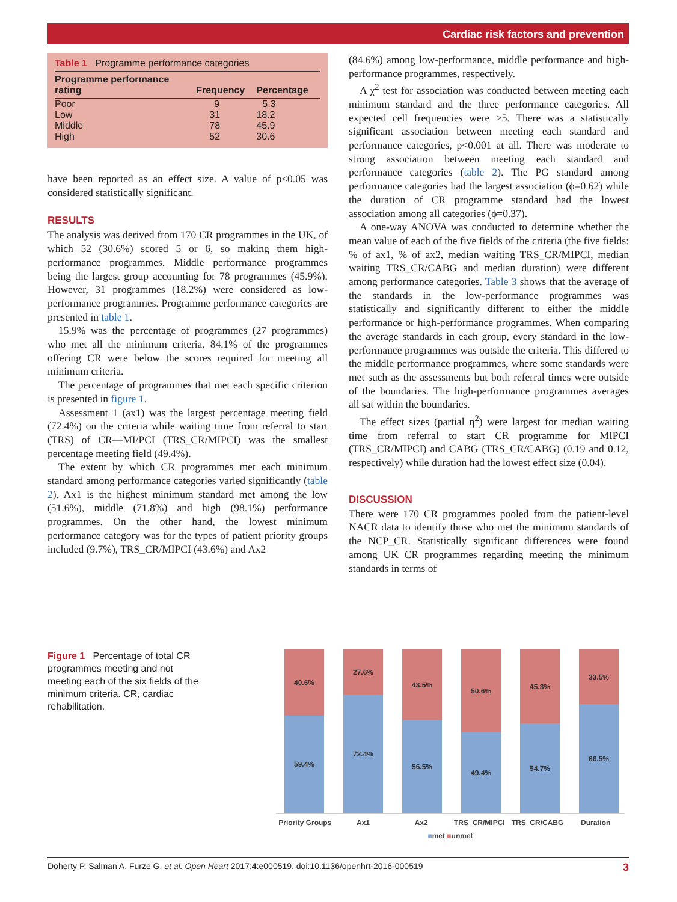Cardiac risk factors and prevention
Table 1 Programme performance categories
| Programme performance rating | Frequency | Percentage |
| --- | --- | --- |
| Poor | 9 | 5.3 |
| Low | 31 | 18.2 |
| Middle | 78 | 45.9 |
| High | 52 | 30.6 |
have been reported as an effect size. A value of p≤0.05 was considered statistically significant.
RESULTS
The analysis was derived from 170 CR programmes in the UK, of which 52 (30.6%) scored 5 or 6, so making them high-performance programmes. Middle performance programmes being the largest group accounting for 78 programmes (45.9%). However, 31 programmes (18.2%) were considered as low-performance programmes. Programme performance categories are presented in table 1.
15.9% was the percentage of programmes (27 programmes) who met all the minimum criteria. 84.1% of the programmes offering CR were below the scores required for meeting all minimum criteria.
The percentage of programmes that met each specific criterion is presented in figure 1.
Assessment 1 (ax1) was the largest percentage meeting field (72.4%) on the criteria while waiting time from referral to start (TRS) of CR—MI/PCI (TRS_CR/MIPCI) was the smallest percentage meeting field (49.4%).
The extent by which CR programmes met each minimum standard among performance categories varied significantly (table 2). Ax1 is the highest minimum standard met among the low (51.6%), middle (71.8%) and high (98.1%) performance programmes. On the other hand, the lowest minimum performance category was for the types of patient priority groups included (9.7%), TRS_CR/MIPCI (43.6%) and Ax2
(84.6%) among low-performance, middle performance and high-performance programmes, respectively.
A χ<sup>2</sup> test for association was conducted between meeting each minimum standard and the three performance categories. All expected cell frequencies were >5. There was a statistically significant association between meeting each standard and performance categories, p<0.001 at all. There was moderate to strong association between meeting each standard and performance categories (table 2). The PG standard among performance categories had the largest association (ϕ=0.62) while the duration of CR programme standard had the lowest association among all categories (ϕ=0.37).
A one-way ANOVA was conducted to determine whether the mean value of each of the five fields of the criteria (the five fields: % of ax1, % of ax2, median waiting TRS_CR/MIPCI, median waiting TRS_CR/CABG and median duration) were different among performance categories. Table 3 shows that the average of the standards in the low-performance programmes was statistically and significantly different to either the middle performance or high-performance programmes. When comparing the average standards in each group, every standard in the low-performance programmes was outside the criteria. This differed to the middle performance programmes, where some standards were met such as the assessments but both referral times were outside of the boundaries. The high-performance programmes averages all sat within the boundaries.
The effect sizes (partial η<sup>2</sup>) were largest for median waiting time from referral to start CR programme for MIPCI (TRS_CR/MIPCI) and CABG (TRS_CR/CABG) (0.19 and 0.12, respectively) while duration had the lowest effect size (0.04).
DISCUSSION
There were 170 CR programmes pooled from the patient-level NACR data to identify those who met the minimum standards of the NCP_CR. Statistically significant differences were found among UK CR programmes regarding meeting the minimum standards in terms of
Figure 1 Percentage of total CR programmes meeting and not meeting each of the six fields of the minimum criteria. CR, cardiac rehabilitation.
40.6%
59.4%
27.6%
72.4%
43.5%
56.5%
50.6%
49.4%
45.3%
54.7%
33.5%
66.5%
Priority Groups Ax1 Ax2 TRS_CR/MIPCI TRS_CR/CABG Duration
■met ■unmet
Doherty P, Salman A, Furze G, et al. Open Heart 2017;4:e000519. doi:10.1136/openhrt-2016-000519 3